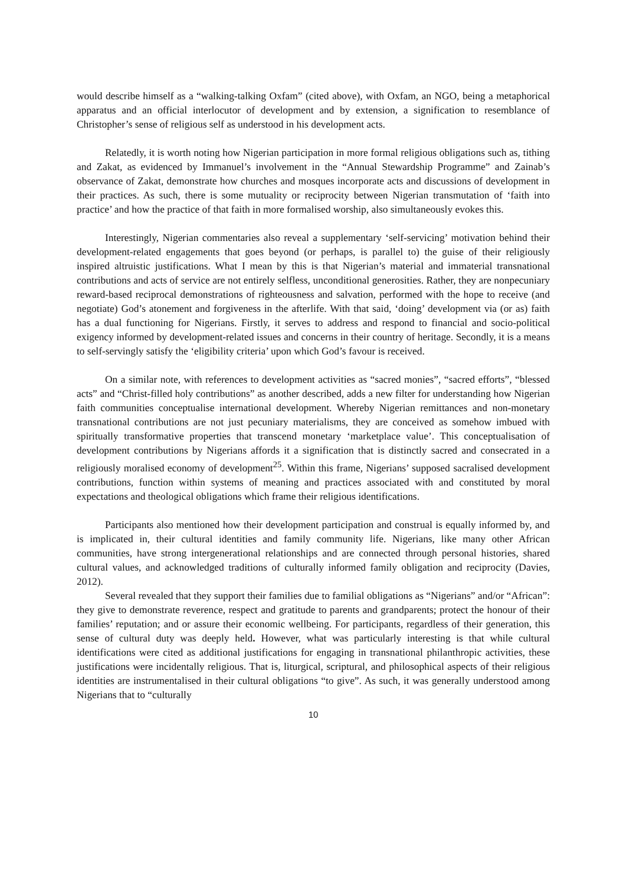would describe himself as a “walking-talking Oxfam” (cited above), with Oxfam, an NGO, being a metaphorical apparatus and an official interlocutor of development and by extension, a signification to resemblance of Christopher’s sense of religious self as understood in his development acts.
Relatedly, it is worth noting how Nigerian participation in more formal religious obligations such as, tithing and Zakat, as evidenced by Immanuel’s involvement in the “Annual Stewardship Programme” and Zainab’s observance of Zakat, demonstrate how churches and mosques incorporate acts and discussions of development in their practices. As such, there is some mutuality or reciprocity between Nigerian transmutation of ‘faith into practice’ and how the practice of that faith in more formalised worship, also simultaneously evokes this.
Interestingly, Nigerian commentaries also reveal a supplementary ‘self-servicing’ motivation behind their development-related engagements that goes beyond (or perhaps, is parallel to) the guise of their religiously inspired altruistic justifications. What I mean by this is that Nigerian’s material and immaterial transnational contributions and acts of service are not entirely selfless, unconditional generosities. Rather, they are nonpecuniary reward-based reciprocal demonstrations of righteousness and salvation, performed with the hope to receive (and negotiate) God’s atonement and forgiveness in the afterlife. With that said, ‘doing’ development via (or as) faith has a dual functioning for Nigerians. Firstly, it serves to address and respond to financial and socio-political exigency informed by development-related issues and concerns in their country of heritage. Secondly, it is a means to self-servingly satisfy the ‘eligibility criteria’ upon which God’s favour is received.
On a similar note, with references to development activities as “sacred monies”, “sacred efforts”, “blessed acts” and “Christ-filled holy contributions” as another described, adds a new filter for understanding how Nigerian faith communities conceptualise international development. Whereby Nigerian remittances and non-monetary transnational contributions are not just pecuniary materialisms, they are conceived as somehow imbued with spiritually transformative properties that transcend monetary ‘marketplace value’. This conceptualisation of development contributions by Nigerians affords it a signification that is distinctly sacred and consecrated in a religiously moralised economy of development<sup>25</sup>. Within this frame, Nigerians’ supposed sacralised development contributions, function within systems of meaning and practices associated with and constituted by moral expectations and theological obligations which frame their religious identifications.
Participants also mentioned how their development participation and construal is equally informed by, and is implicated in, their cultural identities and family community life. Nigerians, like many other African communities, have strong intergenerational relationships and are connected through personal histories, shared cultural values, and acknowledged traditions of culturally informed family obligation and reciprocity (Davies, 2012).
Several revealed that they support their families due to familial obligations as “Nigerians” and/or “African”: they give to demonstrate reverence, respect and gratitude to parents and grandparents; protect the honour of their families’ reputation; and or assure their economic wellbeing. For participants, regardless of their generation, this sense of cultural duty was deeply held. However, what was particularly interesting is that while cultural identifications were cited as additional justifications for engaging in transnational philanthropic activities, these justifications were incidentally religious. That is, liturgical, scriptural, and philosophical aspects of their religious identities are instrumentalised in their cultural obligations “to give”. As such, it was generally understood among Nigerians that to “culturally
10